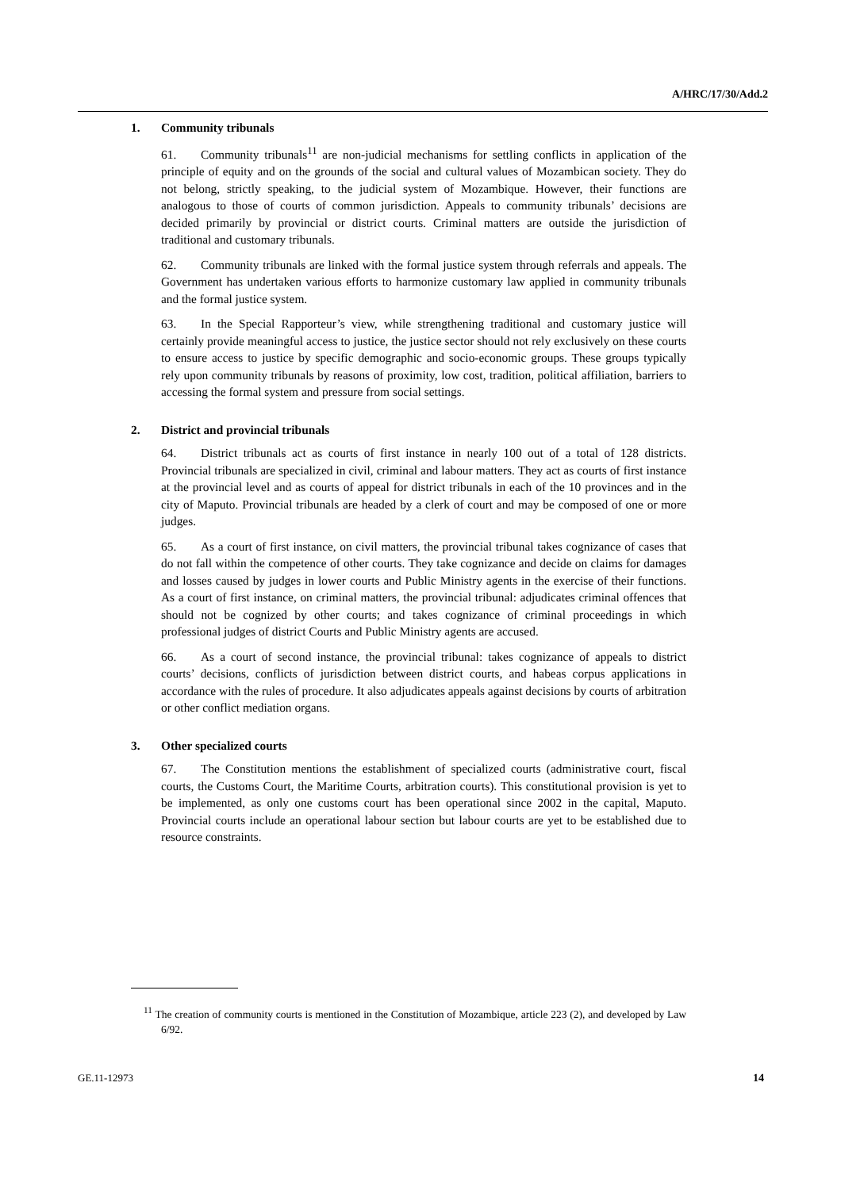A/HRC/17/30/Add.2
1. Community tribunals
61. Community tribunals<sup>11</sup> are non-judicial mechanisms for settling conflicts in application of the principle of equity and on the grounds of the social and cultural values of Mozambican society. They do not belong, strictly speaking, to the judicial system of Mozambique. However, their functions are analogous to those of courts of common jurisdiction. Appeals to community tribunals’ decisions are decided primarily by provincial or district courts. Criminal matters are outside the jurisdiction of traditional and customary tribunals.
62. Community tribunals are linked with the formal justice system through referrals and appeals. The Government has undertaken various efforts to harmonize customary law applied in community tribunals and the formal justice system.
63. In the Special Rapporteur’s view, while strengthening traditional and customary justice will certainly provide meaningful access to justice, the justice sector should not rely exclusively on these courts to ensure access to justice by specific demographic and socio-economic groups. These groups typically rely upon community tribunals by reasons of proximity, low cost, tradition, political affiliation, barriers to accessing the formal system and pressure from social settings.
2. District and provincial tribunals
64. District tribunals act as courts of first instance in nearly 100 out of a total of 128 districts. Provincial tribunals are specialized in civil, criminal and labour matters. They act as courts of first instance at the provincial level and as courts of appeal for district tribunals in each of the 10 provinces and in the city of Maputo. Provincial tribunals are headed by a clerk of court and may be composed of one or more judges.
65. As a court of first instance, on civil matters, the provincial tribunal takes cognizance of cases that do not fall within the competence of other courts. They take cognizance and decide on claims for damages and losses caused by judges in lower courts and Public Ministry agents in the exercise of their functions. As a court of first instance, on criminal matters, the provincial tribunal: adjudicates criminal offences that should not be cognized by other courts; and takes cognizance of criminal proceedings in which professional judges of district Courts and Public Ministry agents are accused.
66. As a court of second instance, the provincial tribunal: takes cognizance of appeals to district courts’ decisions, conflicts of jurisdiction between district courts, and habeas corpus applications in accordance with the rules of procedure. It also adjudicates appeals against decisions by courts of arbitration or other conflict mediation organs.
3. Other specialized courts
67. The Constitution mentions the establishment of specialized courts (administrative court, fiscal courts, the Customs Court, the Maritime Courts, arbitration courts). This constitutional provision is yet to be implemented, as only one customs court has been operational since 2002 in the capital, Maputo. Provincial courts include an operational labour section but labour courts are yet to be established due to resource constraints.
<sup>11</sup> The creation of community courts is mentioned in the Constitution of Mozambique, article 223 (2), and developed by Law 6/92.
GE.11-12973 14